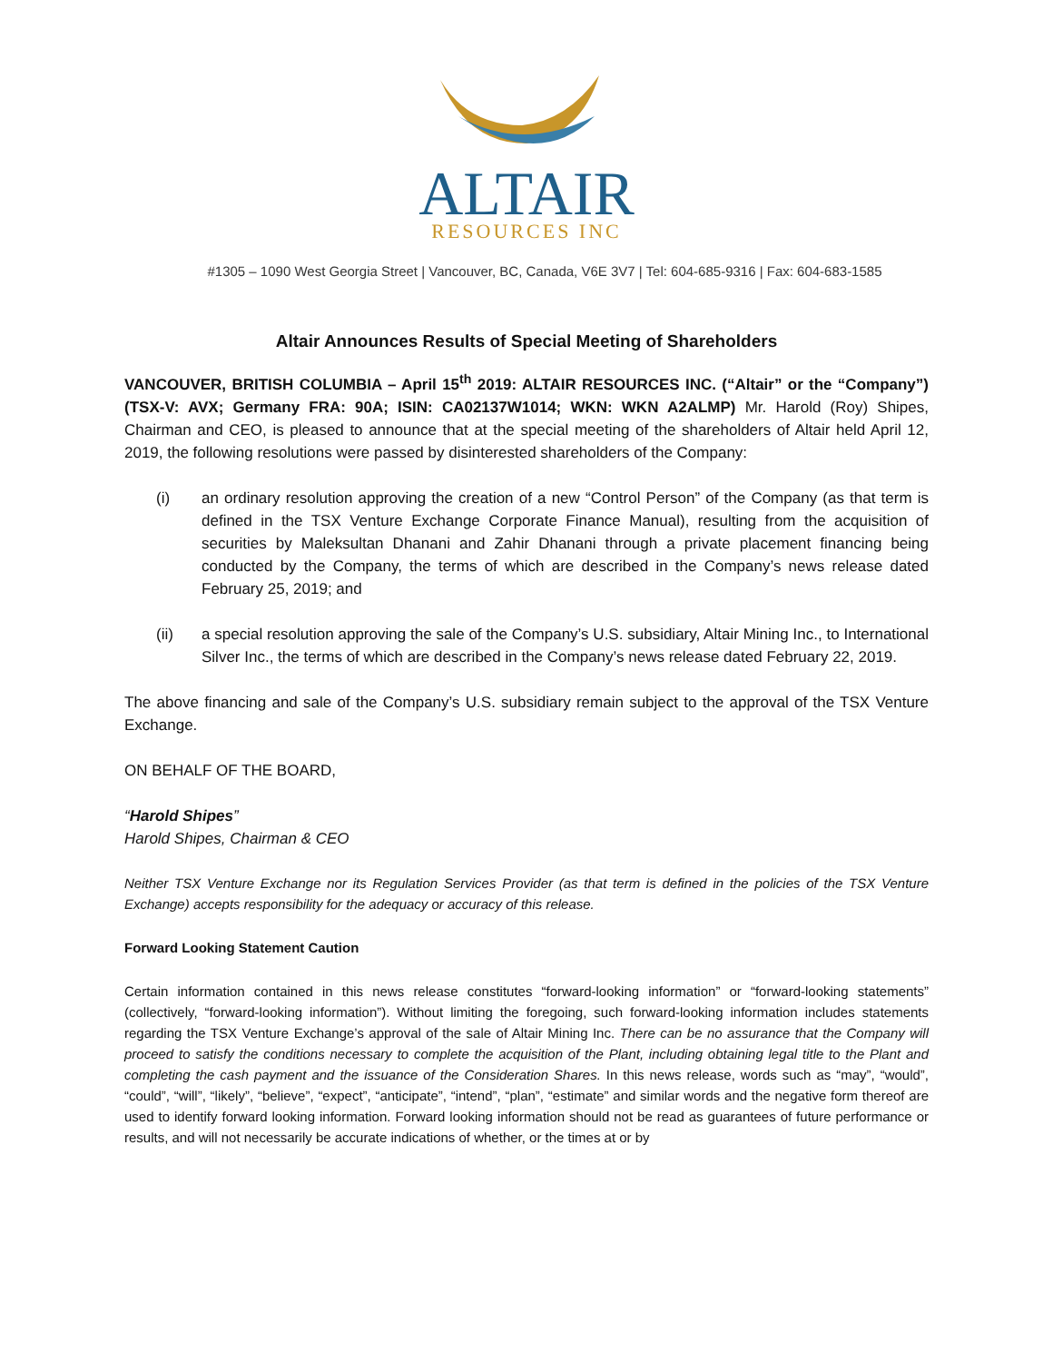ALTAIR
RESOURCES INC
#1305 – 1090 West Georgia Street | Vancouver, BC, Canada, V6E 3V7 | Tel: 604-685-9316 | Fax: 604-683-1585
Altair Announces Results of Special Meeting of Shareholders
VANCOUVER, BRITISH COLUMBIA – April 15<sup>th</sup> 2019: ALTAIR RESOURCES INC. (“Altair” or the “Company”) (TSX-V: AVX; Germany FRA: 90A; ISIN: CA02137W1014; WKN: WKN A2ALMP) Mr. Harold (Roy) Shipes, Chairman and CEO, is pleased to announce that at the special meeting of the shareholders of Altair held April 12, 2019, the following resolutions were passed by disinterested shareholders of the Company:
(i) an ordinary resolution approving the creation of a new “Control Person” of the Company (as that term is defined in the TSX Venture Exchange Corporate Finance Manual), resulting from the acquisition of securities by Maleksultan Dhanani and Zahir Dhanani through a private placement financing being conducted by the Company, the terms of which are described in the Company’s news release dated February 25, 2019; and
(ii) a special resolution approving the sale of the Company’s U.S. subsidiary, Altair Mining Inc., to International Silver Inc., the terms of which are described in the Company’s news release dated February 22, 2019.
The above financing and sale of the Company’s U.S. subsidiary remain subject to the approval of the TSX Venture Exchange.
ON BEHALF OF THE BOARD,
“Harold Shipes”
Harold Shipes, Chairman & CEO
Neither TSX Venture Exchange nor its Regulation Services Provider (as that term is defined in the policies of the TSX Venture Exchange) accepts responsibility for the adequacy or accuracy of this release.
Forward Looking Statement Caution
Certain information contained in this news release constitutes “forward-looking information” or “forward-looking statements” (collectively, “forward-looking information”). Without limiting the foregoing, such forward-looking information includes statements regarding the TSX Venture Exchange’s approval of the sale of Altair Mining Inc. There can be no assurance that the Company will proceed to satisfy the conditions necessary to complete the acquisition of the Plant, including obtaining legal title to the Plant and completing the cash payment and the issuance of the Consideration Shares. In this news release, words such as “may”, “would”, “could”, “will”, “likely”, “believe”, “expect”, “anticipate”, “intend”, “plan”, “estimate” and similar words and the negative form thereof are used to identify forward looking information. Forward looking information should not be read as guarantees of future performance or results, and will not necessarily be accurate indications of whether, or the times at or by